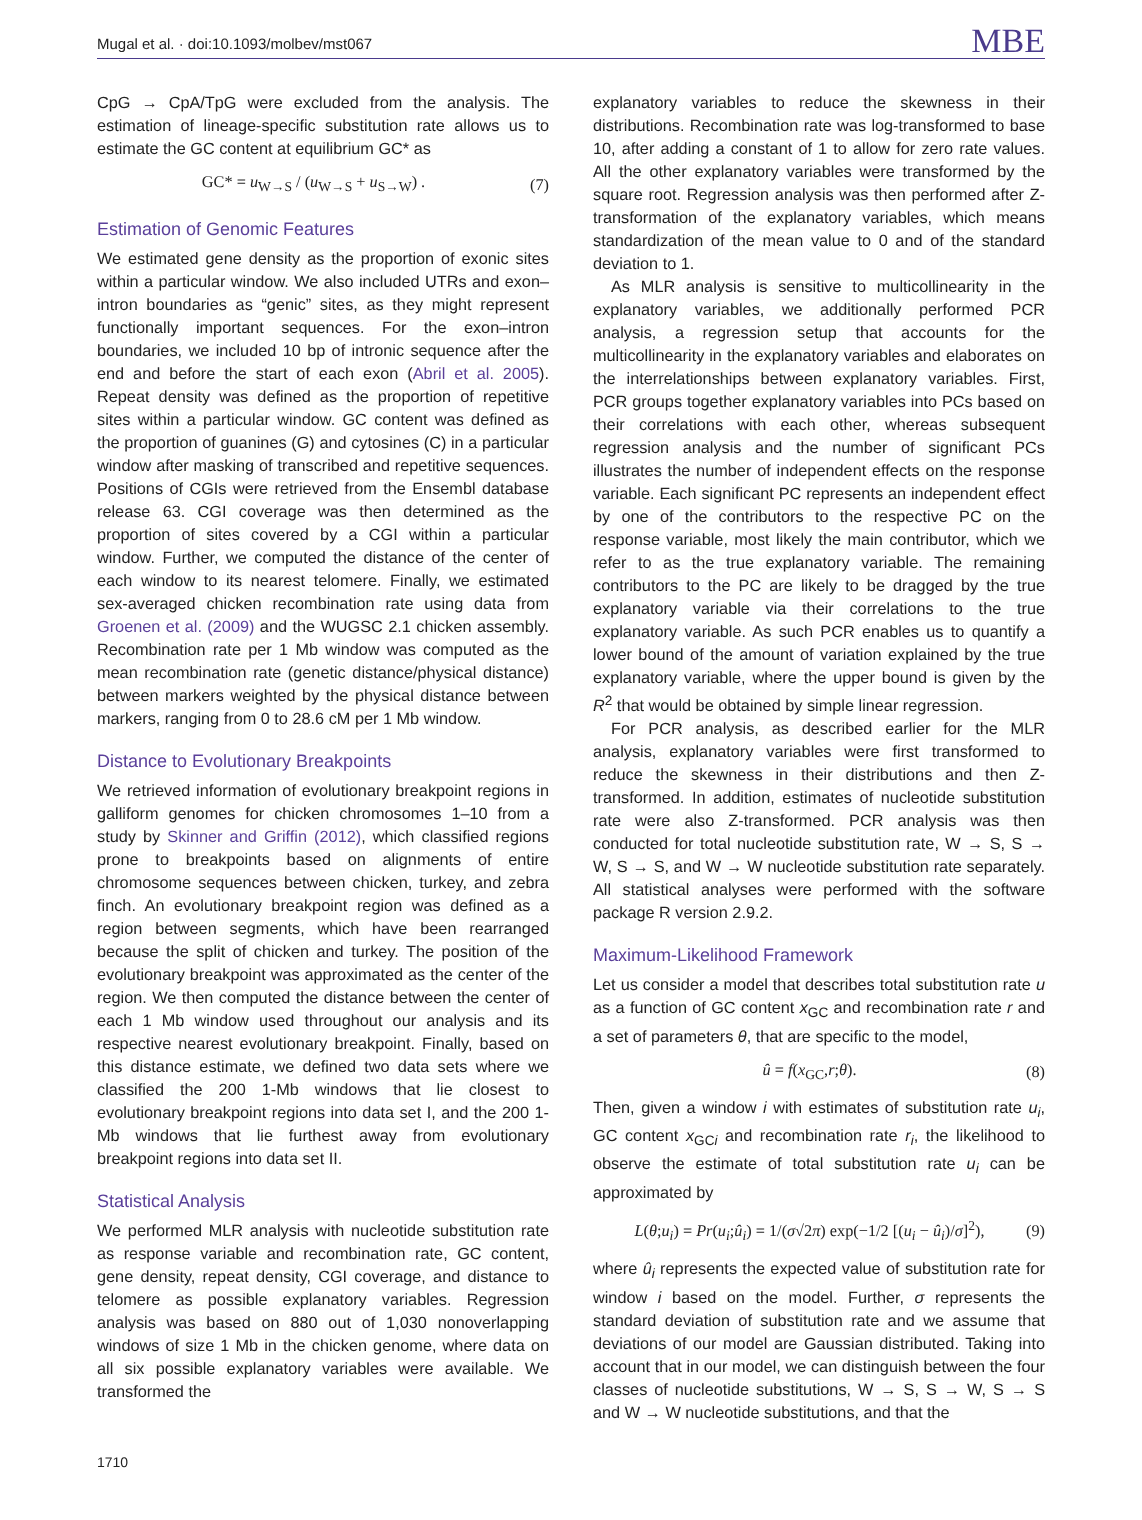Mugal et al. · doi:10.1093/molbev/mst067 MBE
CpG → CpA/TpG were excluded from the analysis. The estimation of lineage-specific substitution rate allows us to estimate the GC content at equilibrium GC* as
GC* = u<sub>W→S</sub> / (u<sub>W→S</sub> + u<sub>S→W</sub>) . (7)
Estimation of Genomic Features
We estimated gene density as the proportion of exonic sites within a particular window. We also included UTRs and exon–intron boundaries as “genic” sites, as they might represent functionally important sequences. For the exon–intron boundaries, we included 10 bp of intronic sequence after the end and before the start of each exon (Abril et al. 2005). Repeat density was defined as the proportion of repetitive sites within a particular window. GC content was defined as the proportion of guanines (G) and cytosines (C) in a particular window after masking of transcribed and repetitive sequences. Positions of CGIs were retrieved from the Ensembl database release 63. CGI coverage was then determined as the proportion of sites covered by a CGI within a particular window. Further, we computed the distance of the center of each window to its nearest telomere. Finally, we estimated sex-averaged chicken recombination rate using data from Groenen et al. (2009) and the WUGSC 2.1 chicken assembly. Recombination rate per 1 Mb window was computed as the mean recombination rate (genetic distance/physical distance) between markers weighted by the physical distance between markers, ranging from 0 to 28.6 cM per 1 Mb window.
Distance to Evolutionary Breakpoints
We retrieved information of evolutionary breakpoint regions in galliform genomes for chicken chromosomes 1–10 from a study by Skinner and Griffin (2012), which classified regions prone to breakpoints based on alignments of entire chromosome sequences between chicken, turkey, and zebra finch. An evolutionary breakpoint region was defined as a region between segments, which have been rearranged because the split of chicken and turkey. The position of the evolutionary breakpoint was approximated as the center of the region. We then computed the distance between the center of each 1 Mb window used throughout our analysis and its respective nearest evolutionary breakpoint. Finally, based on this distance estimate, we defined two data sets where we classified the 200 1-Mb windows that lie closest to evolutionary breakpoint regions into data set I, and the 200 1-Mb windows that lie furthest away from evolutionary breakpoint regions into data set II.
Statistical Analysis
We performed MLR analysis with nucleotide substitution rate as response variable and recombination rate, GC content, gene density, repeat density, CGI coverage, and distance to telomere as possible explanatory variables. Regression analysis was based on 880 out of 1,030 nonoverlapping windows of size 1 Mb in the chicken genome, where data on all six possible explanatory variables were available. We transformed the
explanatory variables to reduce the skewness in their distributions. Recombination rate was log-transformed to base 10, after adding a constant of 1 to allow for zero rate values. All the other explanatory variables were transformed by the square root. Regression analysis was then performed after Z-transformation of the explanatory variables, which means standardization of the mean value to 0 and of the standard deviation to 1.
As MLR analysis is sensitive to multicollinearity in the explanatory variables, we additionally performed PCR analysis, a regression setup that accounts for the multicollinearity in the explanatory variables and elaborates on the interrelationships between explanatory variables. First, PCR groups together explanatory variables into PCs based on their correlations with each other, whereas subsequent regression analysis and the number of significant PCs illustrates the number of independent effects on the response variable. Each significant PC represents an independent effect by one of the contributors to the respective PC on the response variable, most likely the main contributor, which we refer to as the true explanatory variable. The remaining contributors to the PC are likely to be dragged by the true explanatory variable via their correlations to the true explanatory variable. As such PCR enables us to quantify a lower bound of the amount of variation explained by the true explanatory variable, where the upper bound is given by the R<sup>2</sup> that would be obtained by simple linear regression.
For PCR analysis, as described earlier for the MLR analysis, explanatory variables were first transformed to reduce the skewness in their distributions and then Z-transformed. In addition, estimates of nucleotide substitution rate were also Z-transformed. PCR analysis was then conducted for total nucleotide substitution rate, W → S, S → W, S → S, and W → W nucleotide substitution rate separately. All statistical analyses were performed with the software package R version 2.9.2.
Maximum-Likelihood Framework
Let us consider a model that describes total substitution rate u as a function of GC content x<sub>GC</sub> and recombination rate r and a set of parameters θ, that are specific to the model,
û = f(x<sub>GC</sub>,r;θ). (8)
Then, given a window i with estimates of substitution rate u<sub>i</sub>, GC content x<sub>GCi</sub> and recombination rate r<sub>i</sub>, the likelihood to observe the estimate of total substitution rate u<sub>i</sub> can be approximated by
L(θ;u<sub>i</sub>) = Pr(u<sub>i</sub>;û<sub>i</sub>) = 1/(σ√2π) exp(−1/2 [(u<sub>i</sub> − û<sub>i</sub>)/σ]<sup>2</sup>), (9)
where û<sub>i</sub> represents the expected value of substitution rate for window i based on the model. Further, σ represents the standard deviation of substitution rate and we assume that deviations of our model are Gaussian distributed. Taking into account that in our model, we can distinguish between the four classes of nucleotide substitutions, W → S, S → W, S → S and W → W nucleotide substitutions, and that the
1710